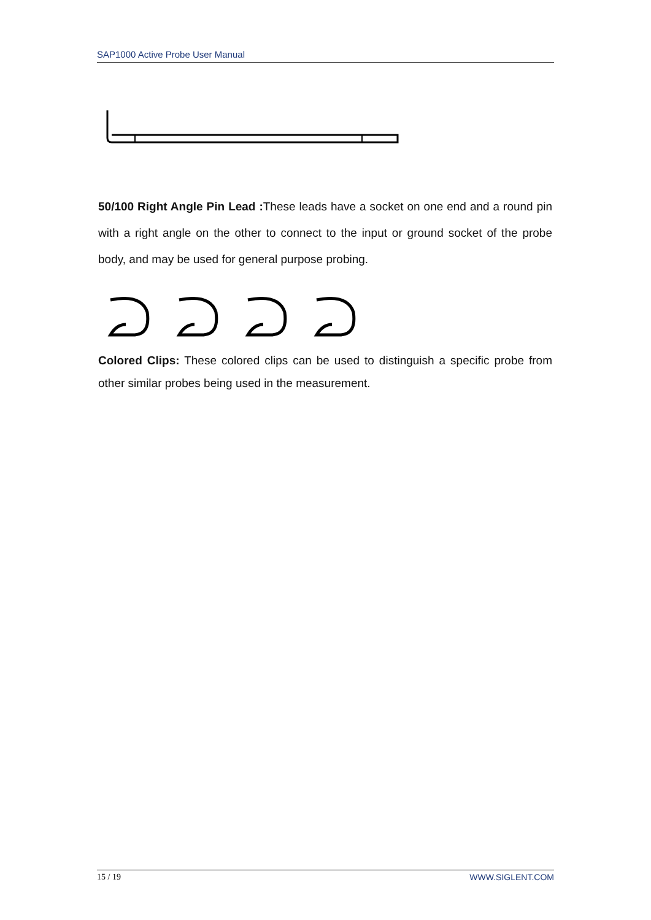SAP1000 Active Probe User Manual
50/100 Right Angle Pin Lead : These leads have a socket on one end and a round pin with a right angle on the other to connect to the input or ground socket of the probe body, and may be used for general purpose probing.
Colored Clips: These colored clips can be used to distinguish a specific probe from other similar probes being used in the measurement.
15 / 19 WWW.SIGLENT.COM